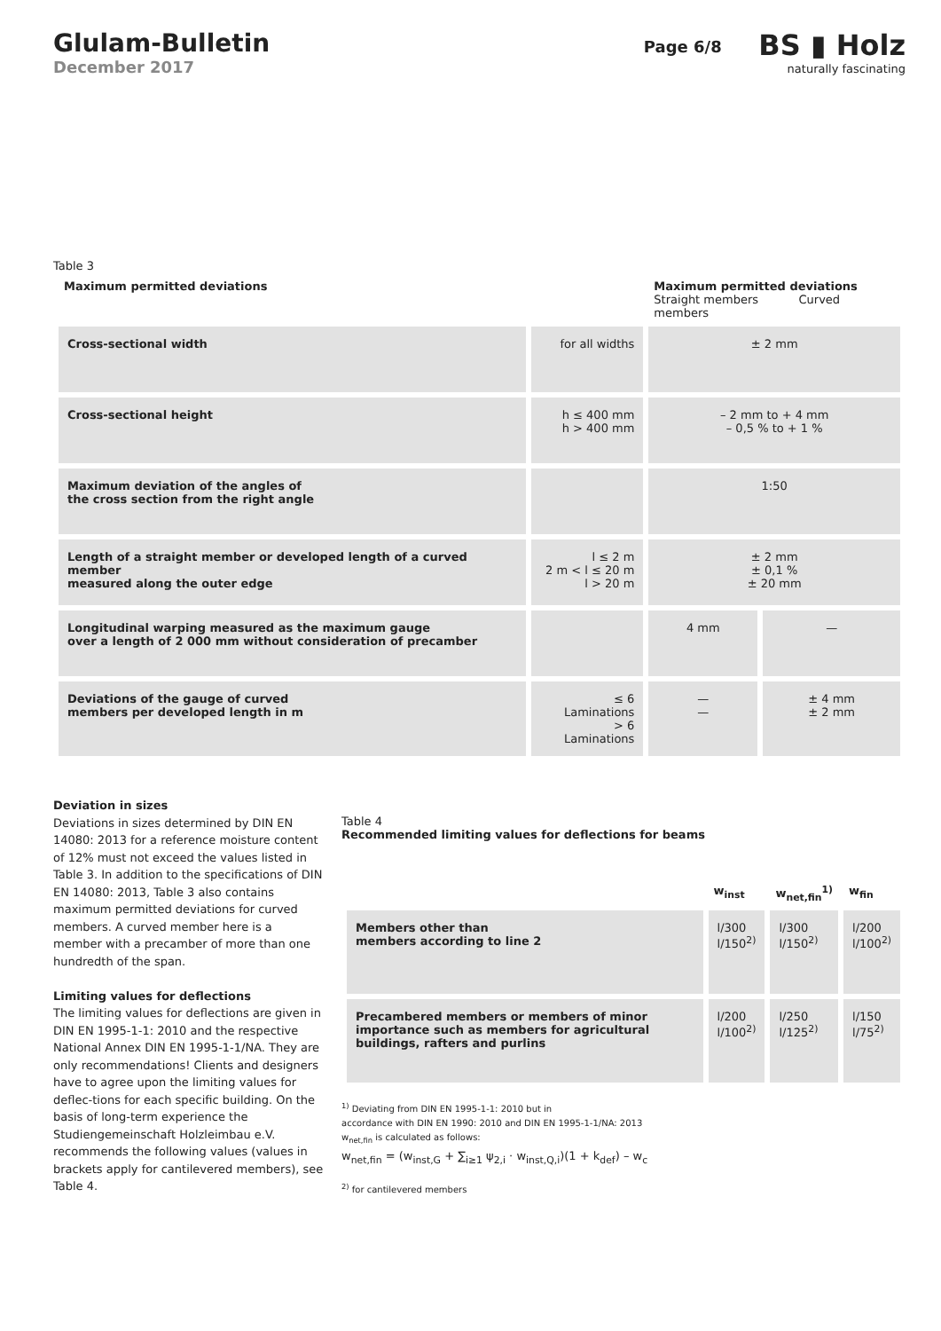Glulam-Bulletin
December 2017
Page 6/8
BS ▮ Holz
naturally fascinating
Table 3
| Maximum permitted deviations | | Maximum permitted deviations Straight members Curved members | |
| Cross-sectional width | for all widths | ± 2 mm | |
| Cross-sectional height | h ≤ 400 mm h > 400 mm | – 2 mm to + 4 mm – 0,5 % to + 1 % | |
| Maximum deviation of the angles of the cross section from the right angle | | 1:50 | |
| Length of a straight member or developed length of a curved member measured along the outer edge | l ≤ 2 m 2 m < l ≤ 20 m l > 20 m | ± 2 mm ± 0,1 % ± 20 mm | |
| Longitudinal warping measured as the maximum gauge over a length of 2 000 mm without consideration of precamber | | 4 mm | — |
| Deviations of the gauge of curved members per developed length in m | ≤ 6 Laminations > 6 Laminations | — — | ± 4 mm ± 2 mm |
Deviation in sizes
Deviations in sizes determined by DIN EN 14080: 2013 for a reference moisture content of 12% must not exceed the values listed in Table 3. In addition to the specifications of DIN EN 14080: 2013, Table 3 also contains maximum permitted deviations for curved members. A curved member here is a member with a precamber of more than one hundredth of the span.
Limiting values for deflections
The limiting values for deflections are given in DIN EN 1995-1-1: 2010 and the respective National Annex DIN EN 1995-1-1/NA. They are only recommendations! Clients and designers have to agree upon the limiting values for deflec-tions for each specific building. On the basis of long-term experience the Studiengemeinschaft Holzleimbau e.V. recommends the following values (values in brackets apply for cantilevered members), see Table 4.
Table 4
Recommended limiting values for deflections for beams
| | w<sub>inst</sub> | w<sub>net,fin</sub><sup>1)</sup> | w<sub>fin</sub> |
| Members other than members according to line 2 | l/300 l/150<sup>2)</sup> | l/300 l/150<sup>2)</sup> | l/200 l/100<sup>2)</sup> |
| Precambered members or members of minor importance such as members for agricultural buildings, rafters and purlins | l/200 l/100<sup>2)</sup> | l/250 l/125<sup>2)</sup> | l/150 l/75<sup>2)</sup> |
<sup>1)</sup> Deviating from DIN EN 1995-1-1: 2010 but in
accordance with DIN EN 1990: 2010 and DIN EN 1995-1-1/NA: 2013
w<sub>net,fin</sub> is calculated as follows:
w<sub>net,fin</sub> = (w<sub>inst,G</sub> + ∑<sub>i≥1</sub> ψ<sub>2,i</sub> · w<sub>inst,Q,i</sub>)(1 + k<sub>def</sub>) – w<sub>c</sub>
<sup>2)</sup> for cantilevered members